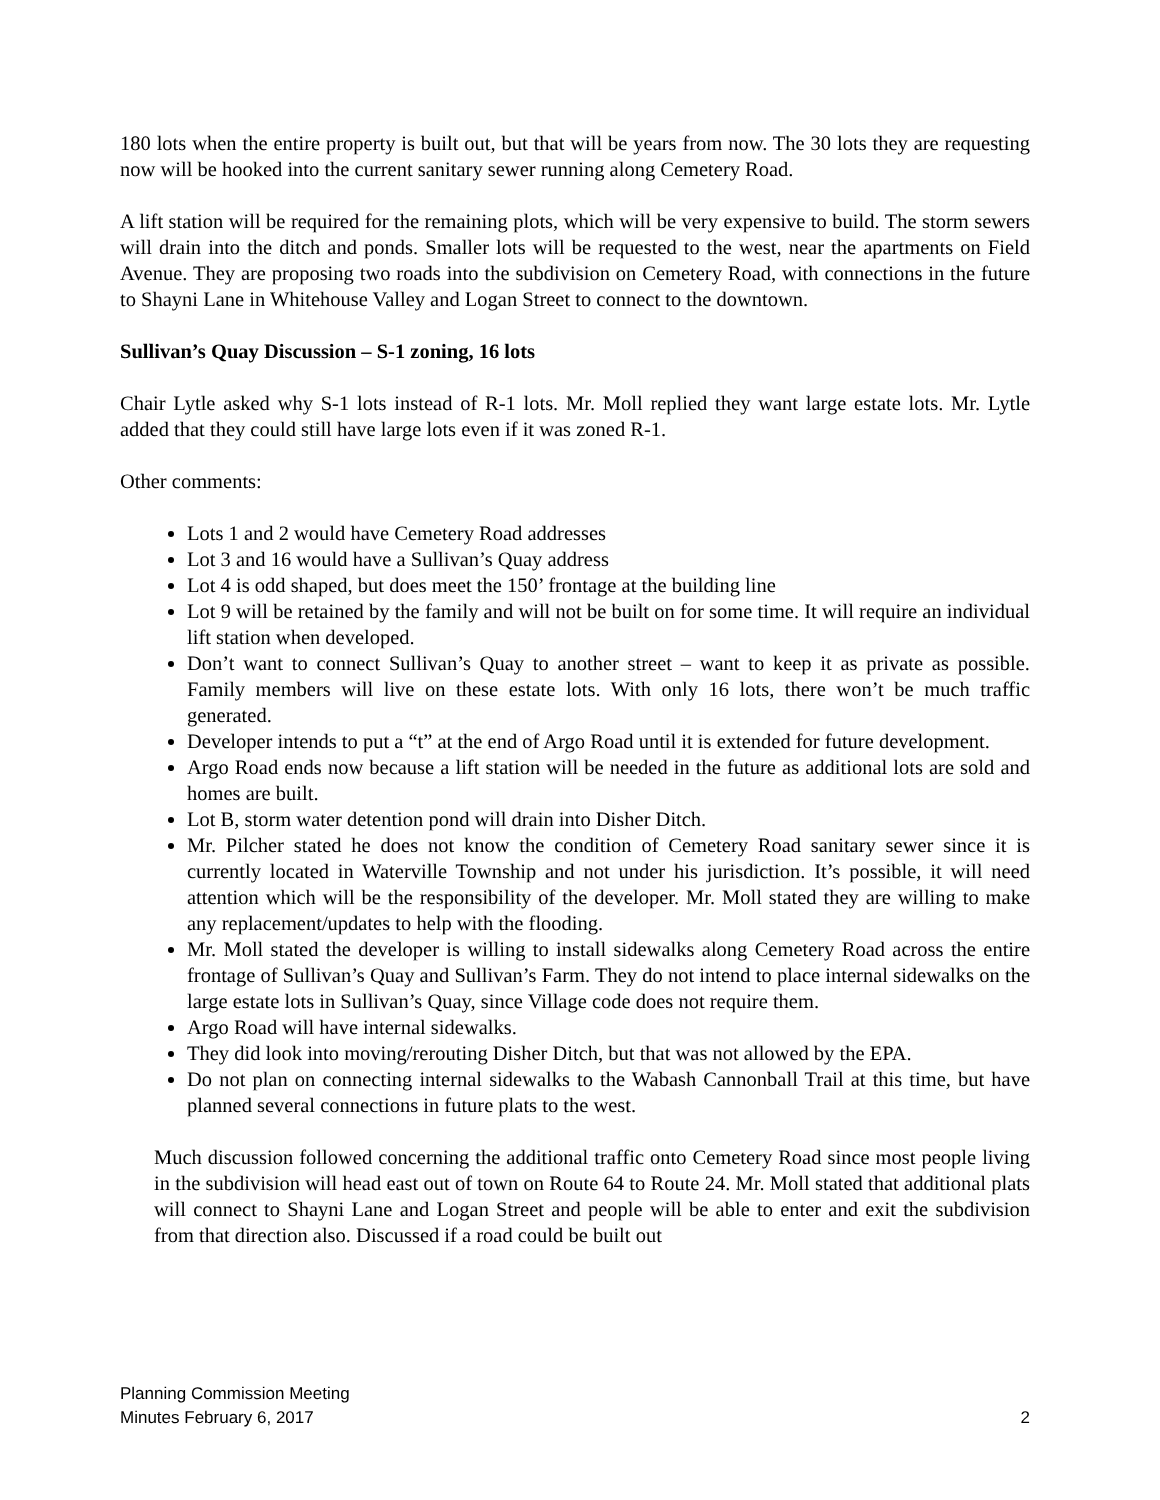180 lots when the entire property is built out, but that will be years from now. The 30 lots they are requesting now will be hooked into the current sanitary sewer running along Cemetery Road.
A lift station will be required for the remaining plots, which will be very expensive to build. The storm sewers will drain into the ditch and ponds. Smaller lots will be requested to the west, near the apartments on Field Avenue. They are proposing two roads into the subdivision on Cemetery Road, with connections in the future to Shayni Lane in Whitehouse Valley and Logan Street to connect to the downtown.
Sullivan’s Quay Discussion – S-1 zoning, 16 lots
Chair Lytle asked why S-1 lots instead of R-1 lots. Mr. Moll replied they want large estate lots. Mr. Lytle added that they could still have large lots even if it was zoned R-1.
Other comments:
Lots 1 and 2 would have Cemetery Road addresses
Lot 3 and 16 would have a Sullivan’s Quay address
Lot 4 is odd shaped, but does meet the 150’ frontage at the building line
Lot 9 will be retained by the family and will not be built on for some time. It will require an individual lift station when developed.
Don’t want to connect Sullivan’s Quay to another street – want to keep it as private as possible. Family members will live on these estate lots. With only 16 lots, there won’t be much traffic generated.
Developer intends to put a “t” at the end of Argo Road until it is extended for future development.
Argo Road ends now because a lift station will be needed in the future as additional lots are sold and homes are built.
Lot B, storm water detention pond will drain into Disher Ditch.
Mr. Pilcher stated he does not know the condition of Cemetery Road sanitary sewer since it is currently located in Waterville Township and not under his jurisdiction. It’s possible, it will need attention which will be the responsibility of the developer. Mr. Moll stated they are willing to make any replacement/updates to help with the flooding.
Mr. Moll stated the developer is willing to install sidewalks along Cemetery Road across the entire frontage of Sullivan’s Quay and Sullivan’s Farm. They do not intend to place internal sidewalks on the large estate lots in Sullivan’s Quay, since Village code does not require them.
Argo Road will have internal sidewalks.
They did look into moving/rerouting Disher Ditch, but that was not allowed by the EPA.
Do not plan on connecting internal sidewalks to the Wabash Cannonball Trail at this time, but have planned several connections in future plats to the west.
Much discussion followed concerning the additional traffic onto Cemetery Road since most people living in the subdivision will head east out of town on Route 64 to Route 24. Mr. Moll stated that additional plats will connect to Shayni Lane and Logan Street and people will be able to enter and exit the subdivision from that direction also. Discussed if a road could be built out
Planning Commission Meeting
Minutes February 6, 2017
2